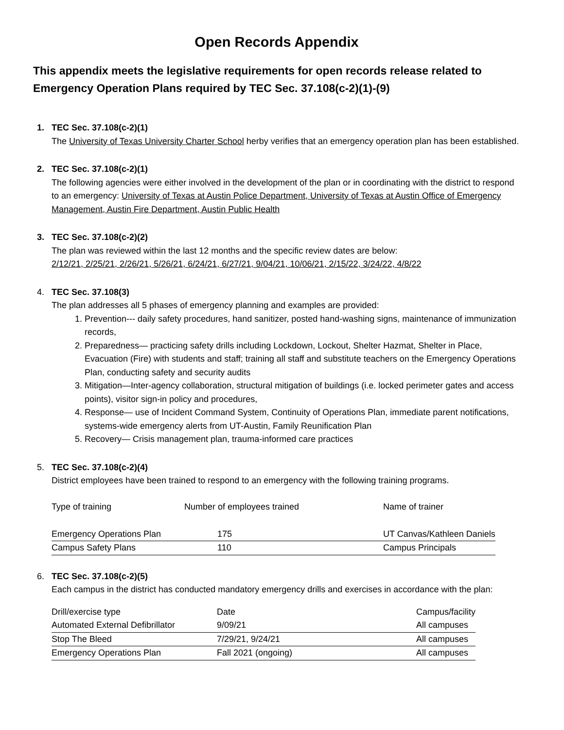Open Records Appendix
This appendix meets the legislative requirements for open records release related to Emergency Operation Plans required by TEC Sec. 37.108(c-2)(1)-(9)
1. TEC Sec. 37.108(c-2)(1)
The University of Texas University Charter School herby verifies that an emergency operation plan has been established.
2. TEC Sec. 37.108(c-2)(1)
The following agencies were either involved in the development of the plan or in coordinating with the district to respond to an emergency: University of Texas at Austin Police Department, University of Texas at Austin Office of Emergency Management, Austin Fire Department, Austin Public Health
3. TEC Sec. 37.108(c-2)(2)
The plan was reviewed within the last 12 months and the specific review dates are below:
2/12/21, 2/25/21, 2/26/21, 5/26/21, 6/24/21, 6/27/21, 9/04/21, 10/06/21, 2/15/22, 3/24/22, 4/8/22
4. TEC Sec. 37.108(3)
The plan addresses all 5 phases of emergency planning and examples are provided:
1. Prevention--- daily safety procedures, hand sanitizer, posted hand-washing signs, maintenance of immunization records,
2. Preparedness— practicing safety drills including Lockdown, Lockout, Shelter Hazmat, Shelter in Place, Evacuation (Fire) with students and staff; training all staff and substitute teachers on the Emergency Operations Plan, conducting safety and security audits
3. Mitigation—Inter-agency collaboration, structural mitigation of buildings (i.e. locked perimeter gates and access points), visitor sign-in policy and procedures,
4. Response— use of Incident Command System, Continuity of Operations Plan, immediate parent notifications, systems-wide emergency alerts from UT-Austin, Family Reunification Plan
5. Recovery— Crisis management plan, trauma-informed care practices
5. TEC Sec. 37.108(c-2)(4)
District employees have been trained to respond to an emergency with the following training programs.
| Type of training | Number of employees trained | Name of trainer |
| Emergency Operations Plan | 175 | UT Canvas/Kathleen Daniels |
| Campus Safety Plans | 110 | Campus Principals |
6. TEC Sec. 37.108(c-2)(5)
Each campus in the district has conducted mandatory emergency drills and exercises in accordance with the plan:
| Drill/exercise type | Date | Campus/facility |
| Automated External Defibrillator | 9/09/21 | All campuses |
| Stop The Bleed | 7/29/21, 9/24/21 | All campuses |
| Emergency Operations Plan | Fall 2021 (ongoing) | All campuses |